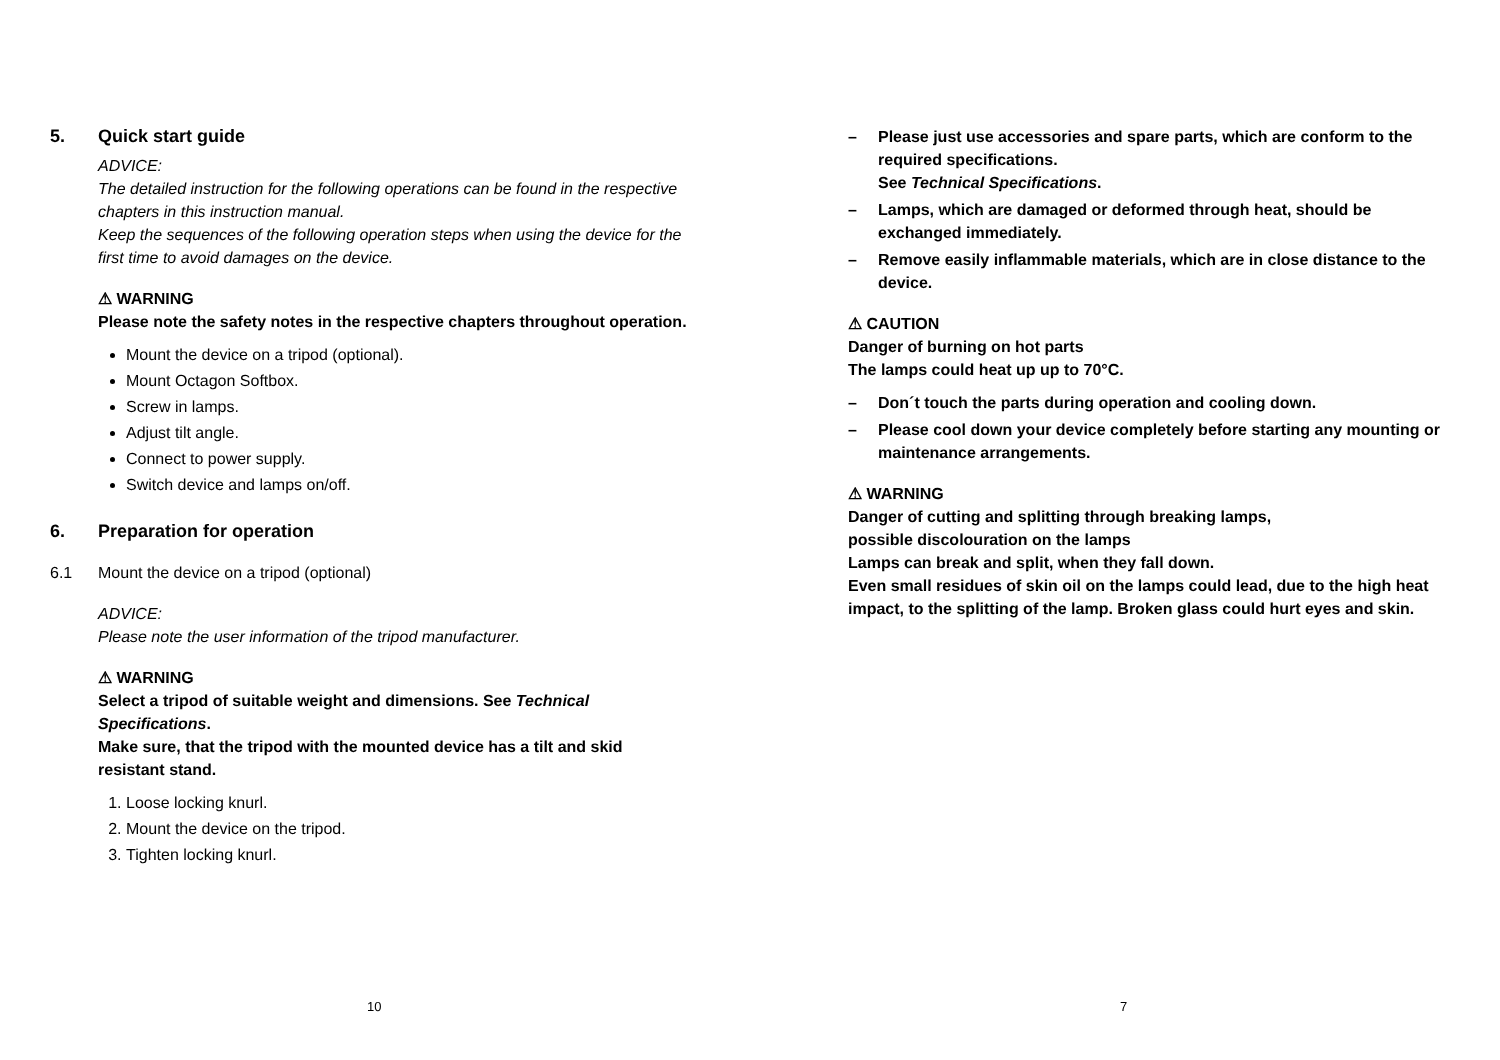5. Quick start guide
ADVICE:
The detailed instruction for the following operations can be found in the respective chapters in this instruction manual.
Keep the sequences of the following operation steps when using the device for the first time to avoid damages on the device.
⚠ WARNING
Please note the safety notes in the respective chapters throughout operation.
Mount the device on a tripod (optional).
Mount Octagon Softbox.
Screw in lamps.
Adjust tilt angle.
Connect to power supply.
Switch device and lamps on/off.
6. Preparation for operation
6.1 Mount the device on a tripod (optional)
ADVICE:
Please note the user information of the tripod manufacturer.
⚠ WARNING
Select a tripod of suitable weight and dimensions. See Technical Specifications.
Make sure, that the tripod with the mounted device has a tilt and skid resistant stand.
1. Loose locking knurl.
2. Mount the device on the tripod.
3. Tighten locking knurl.
10
– Please just use accessories and spare parts, which are conform to the required specifications.
See Technical Specifications.
– Lamps, which are damaged or deformed through heat, should be exchanged immediately.
– Remove easily inflammable materials, which are in close distance to the device.
⚠ CAUTION
Danger of burning on hot parts
The lamps could heat up up to 70°C.
– Don´t touch the parts during operation and cooling down.
– Please cool down your device completely before starting any mounting or maintenance arrangements.
⚠ WARNING
Danger of cutting and splitting through breaking lamps,
possible discolouration on the lamps
Lamps can break and split, when they fall down.
Even small residues of skin oil on the lamps could lead, due to the high heat impact, to the splitting of the lamp. Broken glass could hurt eyes and skin.
7